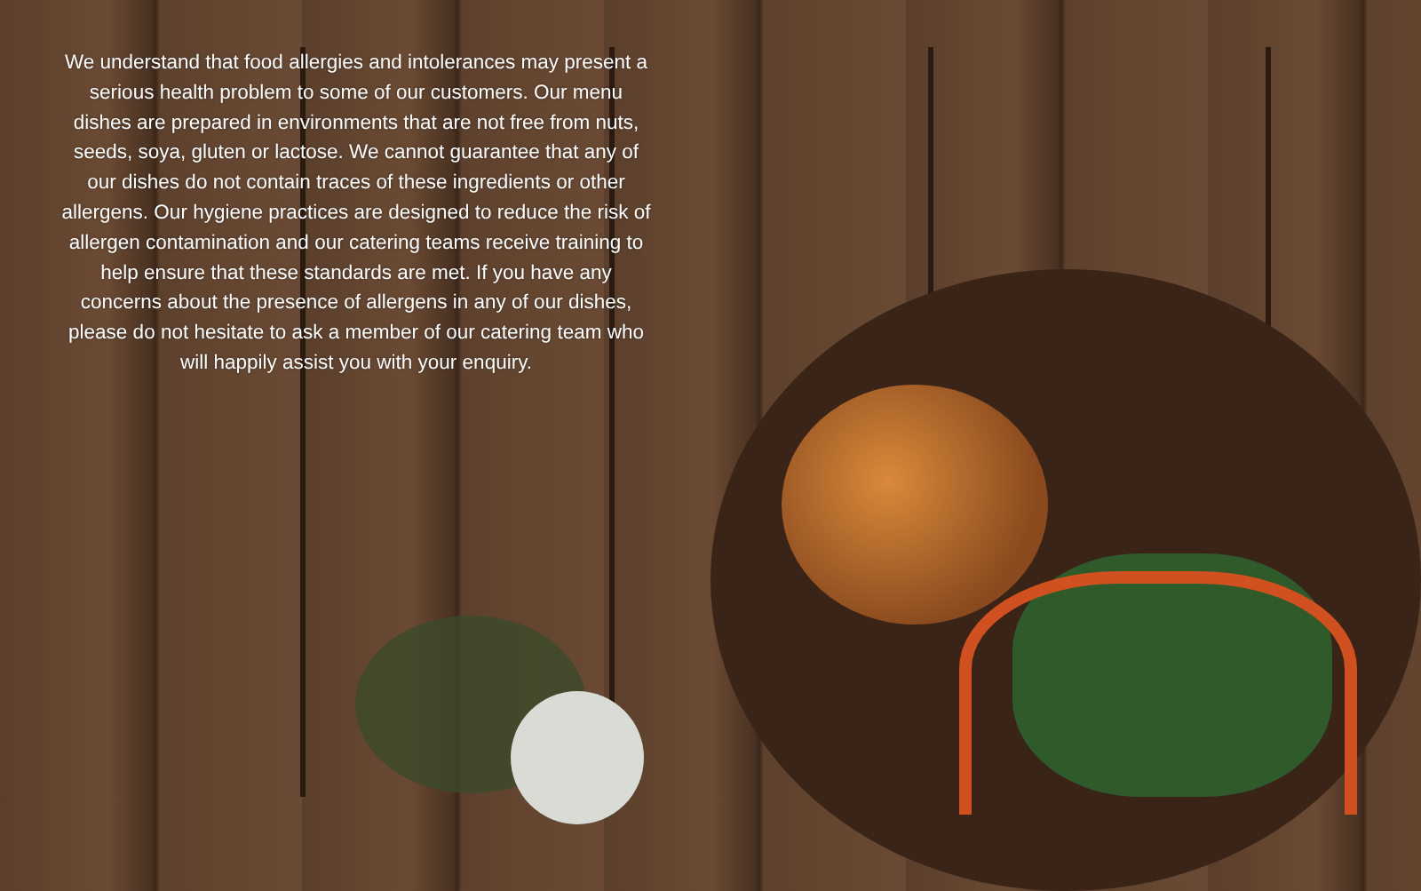We understand that food allergies and intolerances may present a serious health problem to some of our customers. Our menu dishes are prepared in environments that are not free from nuts, seeds, soya, gluten or lactose. We cannot guarantee that any of our dishes do not contain traces of these ingredients or other allergens. Our hygiene practices are designed to reduce the risk of allergen contamination and our catering teams receive training to help ensure that these standards are met. If you have any concerns about the presence of allergens in any of our dishes, please do not hesitate to ask a member of our catering team who will happily assist you with your enquiry.